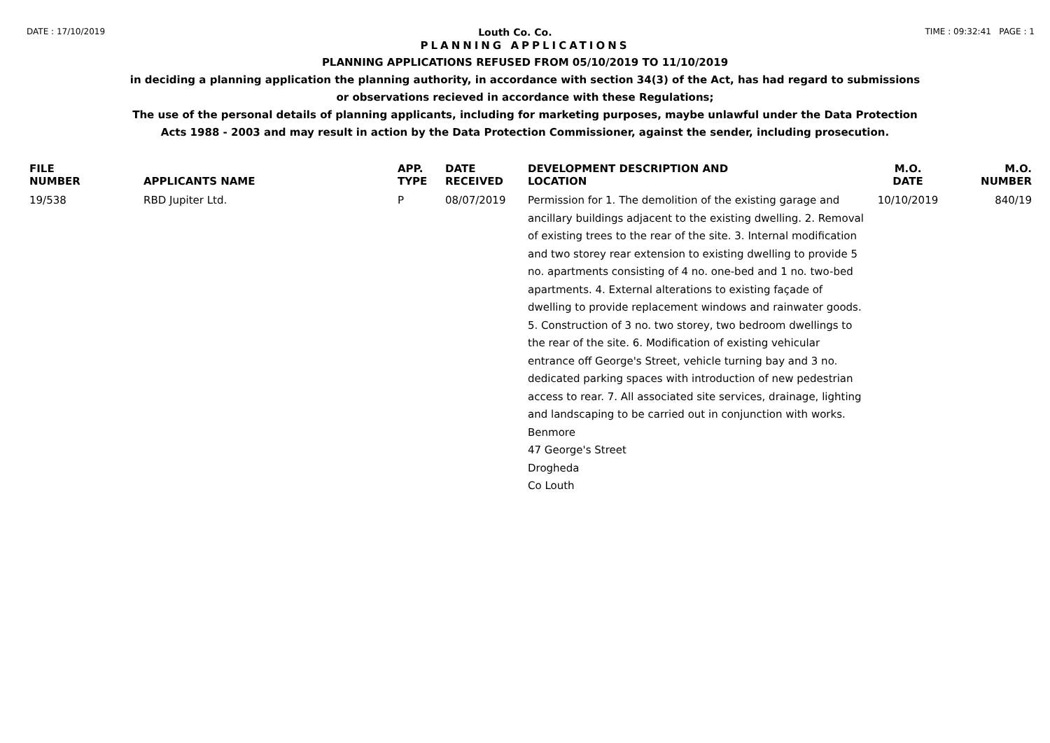DATE : 17/10/2019 Louth Co. Co. TIME : 09:32:41 PAGE : 1
PLANNING APPLICATIONS
PLANNING APPLICATIONS REFUSED FROM 05/10/2019 TO 11/10/2019
in deciding a planning application the planning authority, in accordance with section 34(3) of the Act, has had regard to submissions
or observations recieved in accordance with these Regulations;
The use of the personal details of planning applicants, including for marketing purposes, maybe unlawful under the Data Protection
Acts 1988 - 2003 and may result in action by the Data Protection Commissioner, against the sender, including prosecution.
| FILE NUMBER | APPLICANTS NAME | APP. TYPE | DATE RECEIVED | DEVELOPMENT DESCRIPTION AND LOCATION | M.O. DATE | M.O. NUMBER |
| --- | --- | --- | --- | --- | --- | --- |
| 19/538 | RBD Jupiter Ltd. | P | 08/07/2019 | Permission for 1. The demolition of the existing garage and ancillary buildings adjacent to the existing dwelling. 2. Removal of existing trees to the rear of the site. 3. Internal modification and two storey rear extension to existing dwelling to provide 5 no. apartments consisting of 4 no. one-bed and 1 no. two-bed apartments. 4. External alterations to existing façade of dwelling to provide replacement windows and rainwater goods. 5. Construction of 3 no. two storey, two bedroom dwellings to the rear of the site. 6. Modification of existing vehicular entrance off George's Street, vehicle turning bay and 3 no. dedicated parking spaces with introduction of new pedestrian access to rear. 7. All associated site services, drainage, lighting and landscaping to be carried out in conjunction with works. Benmore 47 George's Street Drogheda Co Louth | 10/10/2019 | 840/19 |